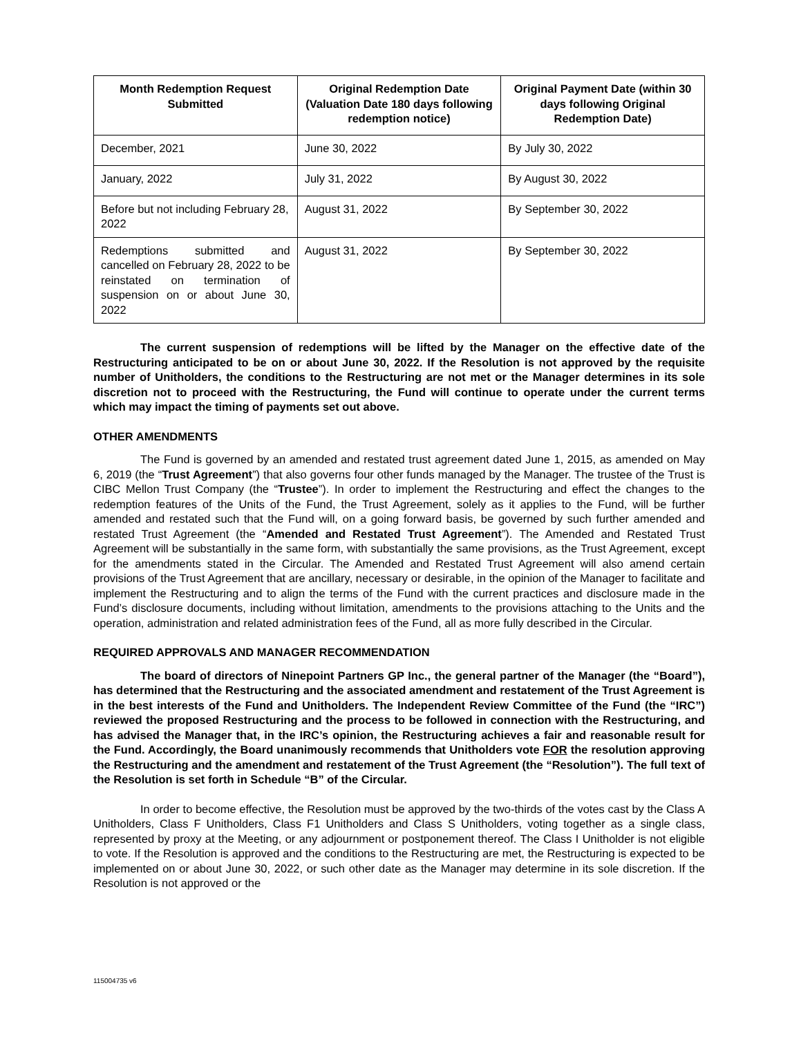| Month Redemption Request Submitted | Original Redemption Date (Valuation Date 180 days following redemption notice) | Original Payment Date (within 30 days following Original Redemption Date) |
| --- | --- | --- |
| December, 2021 | June 30, 2022 | By July 30, 2022 |
| January, 2022 | July 31, 2022 | By August 30, 2022 |
| Before but not including February 28, 2022 | August 31, 2022 | By September 30, 2022 |
| Redemptions submitted and cancelled on February 28, 2022 to be reinstated on termination of suspension on or about June 30, 2022 | August 31, 2022 | By September 30, 2022 |
The current suspension of redemptions will be lifted by the Manager on the effective date of the Restructuring anticipated to be on or about June 30, 2022. If the Resolution is not approved by the requisite number of Unitholders, the conditions to the Restructuring are not met or the Manager determines in its sole discretion not to proceed with the Restructuring, the Fund will continue to operate under the current terms which may impact the timing of payments set out above.
OTHER AMENDMENTS
The Fund is governed by an amended and restated trust agreement dated June 1, 2015, as amended on May 6, 2019 (the “Trust Agreement”) that also governs four other funds managed by the Manager. The trustee of the Trust is CIBC Mellon Trust Company (the “Trustee”). In order to implement the Restructuring and effect the changes to the redemption features of the Units of the Fund, the Trust Agreement, solely as it applies to the Fund, will be further amended and restated such that the Fund will, on a going forward basis, be governed by such further amended and restated Trust Agreement (the “Amended and Restated Trust Agreement”). The Amended and Restated Trust Agreement will be substantially in the same form, with substantially the same provisions, as the Trust Agreement, except for the amendments stated in the Circular. The Amended and Restated Trust Agreement will also amend certain provisions of the Trust Agreement that are ancillary, necessary or desirable, in the opinion of the Manager to facilitate and implement the Restructuring and to align the terms of the Fund with the current practices and disclosure made in the Fund’s disclosure documents, including without limitation, amendments to the provisions attaching to the Units and the operation, administration and related administration fees of the Fund, all as more fully described in the Circular.
REQUIRED APPROVALS AND MANAGER RECOMMENDATION
The board of directors of Ninepoint Partners GP Inc., the general partner of the Manager (the “Board”), has determined that the Restructuring and the associated amendment and restatement of the Trust Agreement is in the best interests of the Fund and Unitholders. The Independent Review Committee of the Fund (the “IRC”) reviewed the proposed Restructuring and the process to be followed in connection with the Restructuring, and has advised the Manager that, in the IRC’s opinion, the Restructuring achieves a fair and reasonable result for the Fund. Accordingly, the Board unanimously recommends that Unitholders vote FOR the resolution approving the Restructuring and the amendment and restatement of the Trust Agreement (the “Resolution”). The full text of the Resolution is set forth in Schedule “B” of the Circular.
In order to become effective, the Resolution must be approved by the two-thirds of the votes cast by the Class A Unitholders, Class F Unitholders, Class F1 Unitholders and Class S Unitholders, voting together as a single class, represented by proxy at the Meeting, or any adjournment or postponement thereof. The Class I Unitholder is not eligible to vote. If the Resolution is approved and the conditions to the Restructuring are met, the Restructuring is expected to be implemented on or about June 30, 2022, or such other date as the Manager may determine in its sole discretion. If the Resolution is not approved or the
115004735 v6